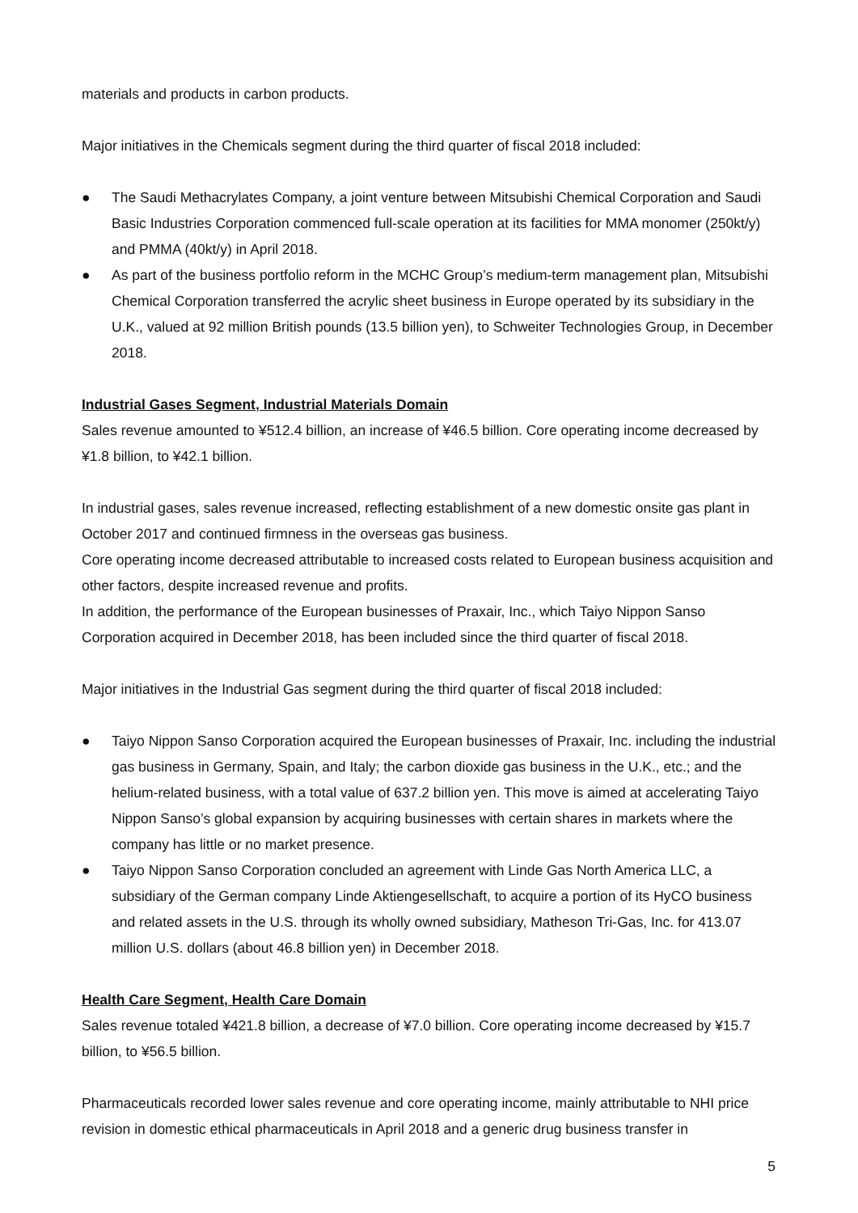materials and products in carbon products.
Major initiatives in the Chemicals segment during the third quarter of fiscal 2018 included:
● The Saudi Methacrylates Company, a joint venture between Mitsubishi Chemical Corporation and Saudi Basic Industries Corporation commenced full-scale operation at its facilities for MMA monomer (250kt/y) and PMMA (40kt/y) in April 2018.
● As part of the business portfolio reform in the MCHC Group’s medium-term management plan, Mitsubishi Chemical Corporation transferred the acrylic sheet business in Europe operated by its subsidiary in the U.K., valued at 92 million British pounds (13.5 billion yen), to Schweiter Technologies Group, in December 2018.
Industrial Gases Segment, Industrial Materials Domain
Sales revenue amounted to ¥512.4 billion, an increase of ¥46.5 billion. Core operating income decreased by ¥1.8 billion, to ¥42.1 billion.
In industrial gases, sales revenue increased, reflecting establishment of a new domestic onsite gas plant in October 2017 and continued firmness in the overseas gas business.
Core operating income decreased attributable to increased costs related to European business acquisition and other factors, despite increased revenue and profits.
In addition, the performance of the European businesses of Praxair, Inc., which Taiyo Nippon Sanso Corporation acquired in December 2018, has been included since the third quarter of fiscal 2018.
Major initiatives in the Industrial Gas segment during the third quarter of fiscal 2018 included:
● Taiyo Nippon Sanso Corporation acquired the European businesses of Praxair, Inc. including the industrial gas business in Germany, Spain, and Italy; the carbon dioxide gas business in the U.K., etc.; and the helium-related business, with a total value of 637.2 billion yen. This move is aimed at accelerating Taiyo Nippon Sanso’s global expansion by acquiring businesses with certain shares in markets where the company has little or no market presence.
● Taiyo Nippon Sanso Corporation concluded an agreement with Linde Gas North America LLC, a subsidiary of the German company Linde Aktiengesellschaft, to acquire a portion of its HyCO business and related assets in the U.S. through its wholly owned subsidiary, Matheson Tri-Gas, Inc. for 413.07 million U.S. dollars (about 46.8 billion yen) in December 2018.
Health Care Segment, Health Care Domain
Sales revenue totaled ¥421.8 billion, a decrease of ¥7.0 billion. Core operating income decreased by ¥15.7 billion, to ¥56.5 billion.
Pharmaceuticals recorded lower sales revenue and core operating income, mainly attributable to NHI price revision in domestic ethical pharmaceuticals in April 2018 and a generic drug business transfer in
5